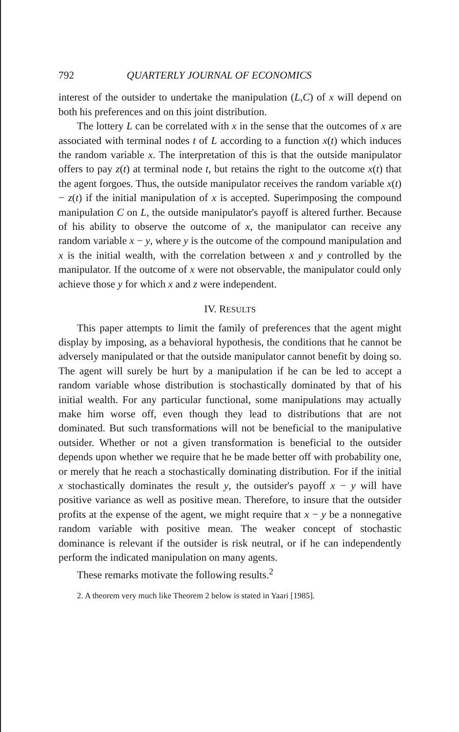792 QUARTERLY JOURNAL OF ECONOMICS
interest of the outsider to undertake the manipulation (L,C) of x will depend on both his preferences and on this joint distribution.
The lottery L can be correlated with x in the sense that the outcomes of x are associated with terminal nodes t of L according to a function x(t) which induces the random variable x. The interpretation of this is that the outside manipulator offers to pay z(t) at terminal node t, but retains the right to the outcome x(t) that the agent forgoes. Thus, the outside manipulator receives the random variable x(t) − z(t) if the initial manipulation of x is accepted. Superimposing the compound manipulation C on L, the outside manipulator's payoff is altered further. Because of his ability to observe the outcome of x, the manipulator can receive any random variable x − y, where y is the outcome of the compound manipulation and x is the initial wealth, with the correlation between x and y controlled by the manipulator. If the outcome of x were not observable, the manipulator could only achieve those y for which x and z were independent.
IV. RESULTS
This paper attempts to limit the family of preferences that the agent might display by imposing, as a behavioral hypothesis, the conditions that he cannot be adversely manipulated or that the outside manipulator cannot benefit by doing so. The agent will surely be hurt by a manipulation if he can be led to accept a random variable whose distribution is stochastically dominated by that of his initial wealth. For any particular functional, some manipulations may actually make him worse off, even though they lead to distributions that are not dominated. But such transformations will not be beneficial to the manipulative outsider. Whether or not a given transformation is beneficial to the outsider depends upon whether we require that he be made better off with probability one, or merely that he reach a stochastically dominating distribution. For if the initial x stochastically dominates the result y, the outsider's payoff x − y will have positive variance as well as positive mean. Therefore, to insure that the outsider profits at the expense of the agent, we might require that x − y be a nonnegative random variable with positive mean. The weaker concept of stochastic dominance is relevant if the outsider is risk neutral, or if he can independently perform the indicated manipulation on many agents.
These remarks motivate the following results.<sup>2</sup>
2. A theorem very much like Theorem 2 below is stated in Yaari [1985].